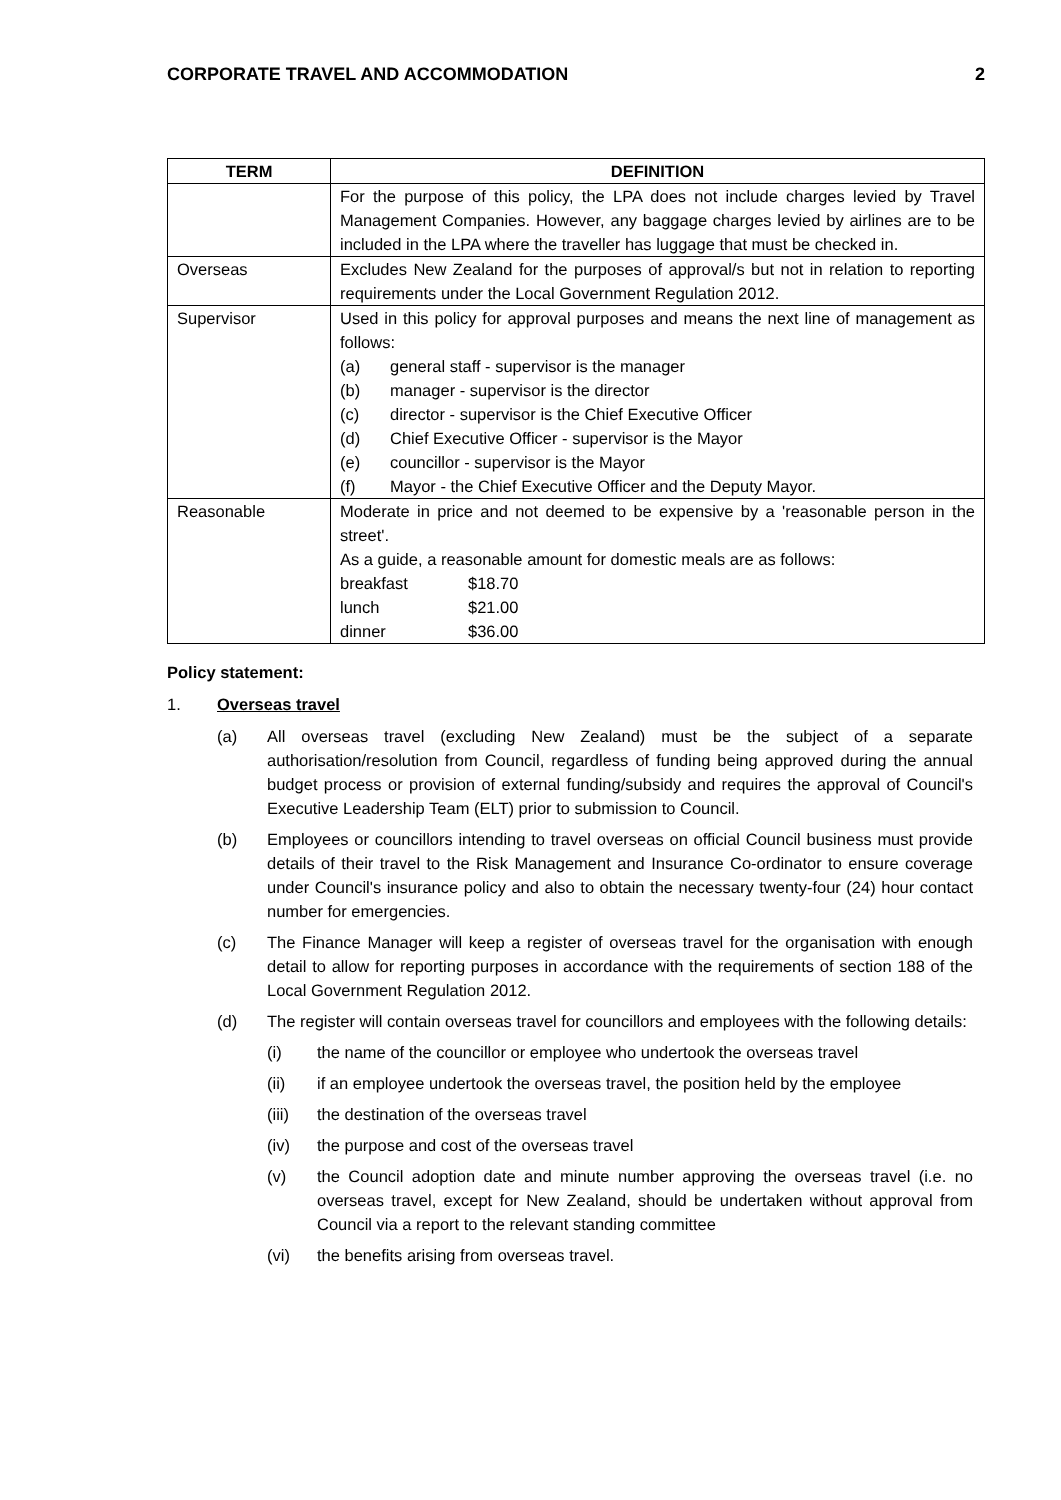CORPORATE TRAVEL AND ACCOMMODATION 2
| TERM | DEFINITION |
| --- | --- |
| | For the purpose of this policy, the LPA does not include charges levied by Travel Management Companies. However, any baggage charges levied by airlines are to be included in the LPA where the traveller has luggage that must be checked in. |
| Overseas | Excludes New Zealand for the purposes of approval/s but not in relation to reporting requirements under the Local Government Regulation 2012. |
| Supervisor | Used in this policy for approval purposes and means the next line of management as follows: (a) general staff - supervisor is the manager (b) manager - supervisor is the director (c) director - supervisor is the Chief Executive Officer (d) Chief Executive Officer - supervisor is the Mayor (e) councillor - supervisor is the Mayor (f) Mayor - the Chief Executive Officer and the Deputy Mayor. |
| Reasonable | Moderate in price and not deemed to be expensive by a 'reasonable person in the street'. As a guide, a reasonable amount for domestic meals are as follows: breakfast $18.70 lunch $21.00 dinner $36.00 |
Policy statement:
1. Overseas travel
(a) All overseas travel (excluding New Zealand) must be the subject of a separate authorisation/resolution from Council, regardless of funding being approved during the annual budget process or provision of external funding/subsidy and requires the approval of Council's Executive Leadership Team (ELT) prior to submission to Council.
(b) Employees or councillors intending to travel overseas on official Council business must provide details of their travel to the Risk Management and Insurance Co-ordinator to ensure coverage under Council's insurance policy and also to obtain the necessary twenty-four (24) hour contact number for emergencies.
(c) The Finance Manager will keep a register of overseas travel for the organisation with enough detail to allow for reporting purposes in accordance with the requirements of section 188 of the Local Government Regulation 2012.
(d) The register will contain overseas travel for councillors and employees with the following details:
(i) the name of the councillor or employee who undertook the overseas travel
(ii) if an employee undertook the overseas travel, the position held by the employee
(iii) the destination of the overseas travel
(iv) the purpose and cost of the overseas travel
(v) the Council adoption date and minute number approving the overseas travel (i.e. no overseas travel, except for New Zealand, should be undertaken without approval from Council via a report to the relevant standing committee
(vi) the benefits arising from overseas travel.